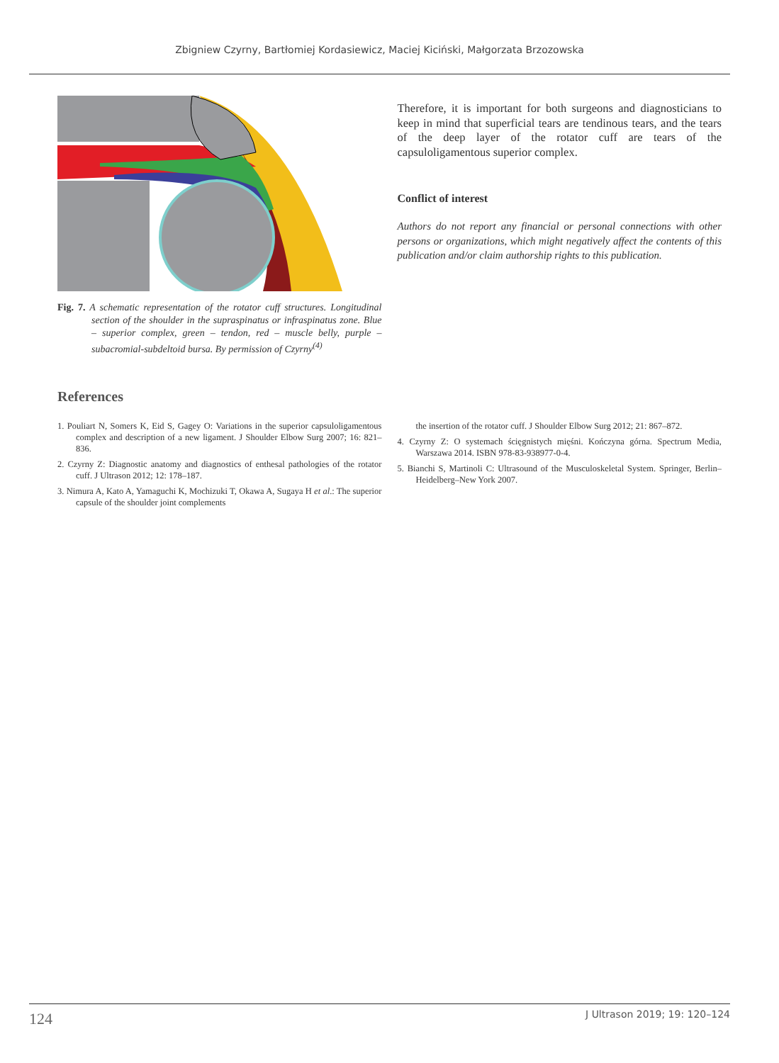Zbigniew Czyrny, Bartłomiej Kordasiewicz, Maciej Kiciński, Małgorzata Brzozowska
Fig. 7. A schematic representation of the rotator cuff structures. Longitudinal section of the shoulder in the supraspinatus or infraspinatus zone. Blue – superior complex, green – tendon, red – muscle belly, purple – subacromial-subdeltoid bursa. By permission of Czyrny<sup>(4)</sup>
Therefore, it is important for both surgeons and diagnosticians to keep in mind that superficial tears are tendinous tears, and the tears of the deep layer of the rotator cuff are tears of the capsuloligamentous superior complex.
Conflict of interest
Authors do not report any financial or personal connections with other persons or organizations, which might negatively affect the contents of this publication and/or claim authorship rights to this publication.
References
1. Pouliart N, Somers K, Eid S, Gagey O: Variations in the superior capsuloligamentous complex and description of a new ligament. J Shoulder Elbow Surg 2007; 16: 821–836.
2. Czyrny Z: Diagnostic anatomy and diagnostics of enthesal pathologies of the rotator cuff. J Ultrason 2012; 12: 178–187.
3. Nimura A, Kato A, Yamaguchi K, Mochizuki T, Okawa A, Sugaya H et al.: The superior capsule of the shoulder joint complements
the insertion of the rotator cuff. J Shoulder Elbow Surg 2012; 21: 867–872.
4. Czyrny Z: O systemach ścięgnistych mięśni. Kończyna górna. Spectrum Media, Warszawa 2014. ISBN 978-83-938977-0-4.
5. Bianchi S, Martinoli C: Ultrasound of the Musculoskeletal System. Springer, Berlin–Heidelberg–New York 2007.
124 J Ultrason 2019; 19: 120–124